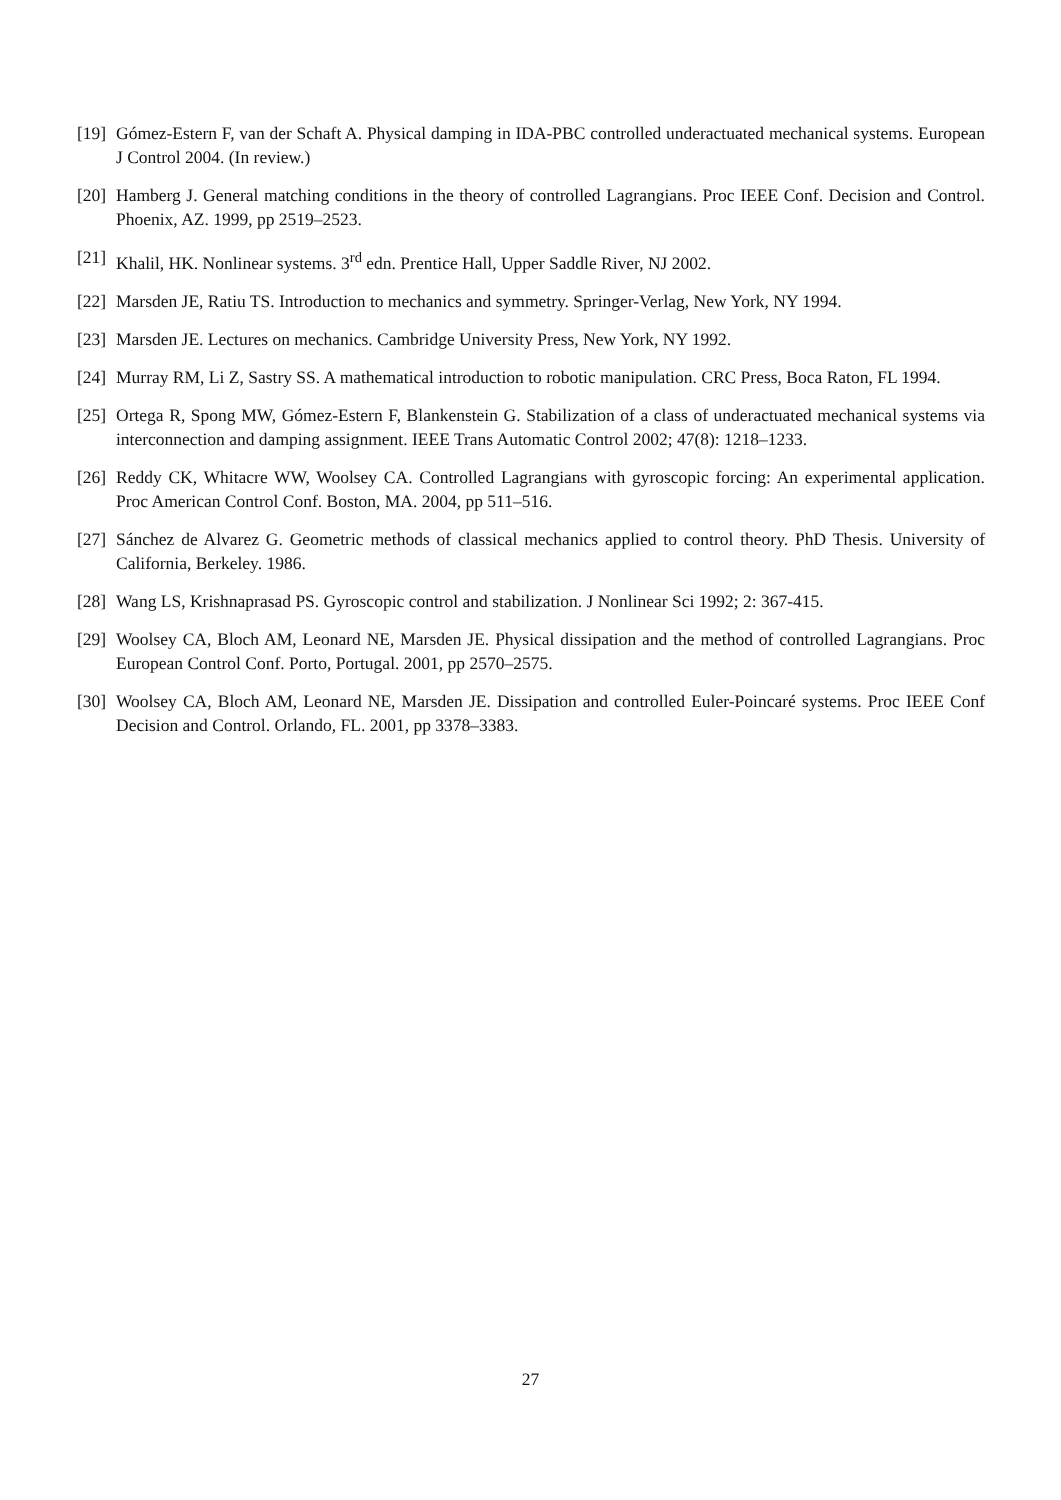[19]
Gómez-Estern F, van der Schaft A. Physical damping in IDA-PBC controlled underactuated mechanical systems. European J Control 2004. (In review.)
[20]
Hamberg J. General matching conditions in the theory of controlled Lagrangians. Proc IEEE Conf. Decision and Control. Phoenix, AZ. 1999, pp 2519–2523.
[21]
Khalil, HK. Nonlinear systems. 3<sup>rd</sup> edn. Prentice Hall, Upper Saddle River, NJ 2002.
[22]
Marsden JE, Ratiu TS. Introduction to mechanics and symmetry. Springer-Verlag, New York, NY 1994.
[23]
Marsden JE. Lectures on mechanics. Cambridge University Press, New York, NY 1992.
[24]
Murray RM, Li Z, Sastry SS. A mathematical introduction to robotic manipulation. CRC Press, Boca Raton, FL 1994.
[25]
Ortega R, Spong MW, Gómez-Estern F, Blankenstein G. Stabilization of a class of underactuated mechanical systems via interconnection and damping assignment. IEEE Trans Automatic Control 2002; 47(8): 1218–1233.
[26]
Reddy CK, Whitacre WW, Woolsey CA. Controlled Lagrangians with gyroscopic forcing: An experimental application. Proc American Control Conf. Boston, MA. 2004, pp 511–516.
[27]
Sánchez de Alvarez G. Geometric methods of classical mechanics applied to control theory. PhD Thesis. University of California, Berkeley. 1986.
[28]
Wang LS, Krishnaprasad PS. Gyroscopic control and stabilization. J Nonlinear Sci 1992; 2: 367-415.
[29]
Woolsey CA, Bloch AM, Leonard NE, Marsden JE. Physical dissipation and the method of controlled Lagrangians. Proc European Control Conf. Porto, Portugal. 2001, pp 2570–2575.
[30]
Woolsey CA, Bloch AM, Leonard NE, Marsden JE. Dissipation and controlled Euler-Poincaré systems. Proc IEEE Conf Decision and Control. Orlando, FL. 2001, pp 3378–3383.
27